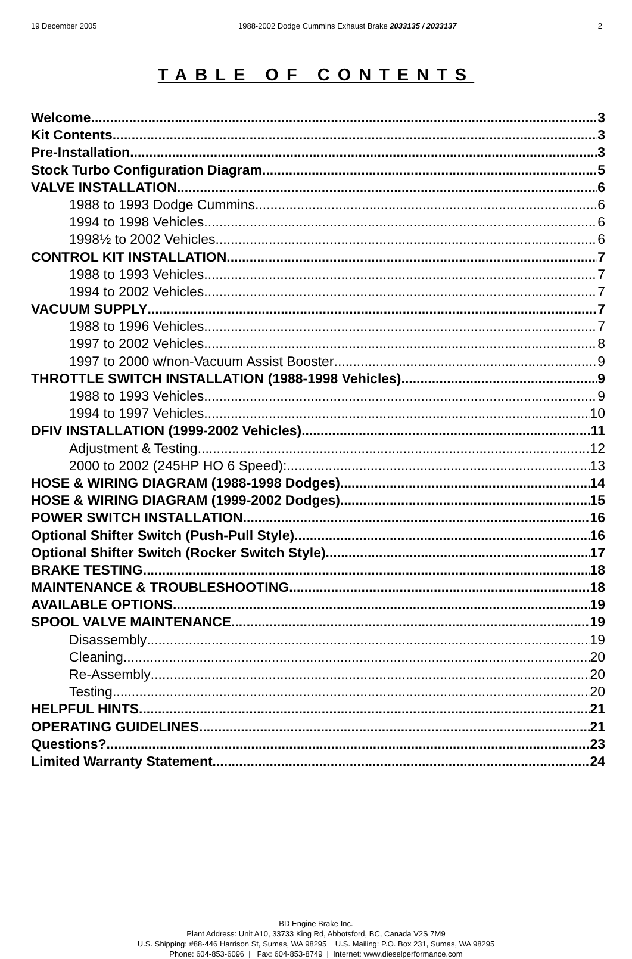19 December 2005 1988-2002 Dodge Cummins Exhaust Brake 2033135 / 2033137 2
TABLE OF CONTENTS
Welcome 3
Kit Contents 3
Pre-Installation 3
Stock Turbo Configuration Diagram 5
VALVE INSTALLATION 6
1988 to 1993 Dodge Cummins 6
1994 to 1998 Vehicles 6
1998½ to 2002 Vehicles 6
CONTROL KIT INSTALLATION 7
1988 to 1993 Vehicles 7
1994 to 2002 Vehicles 7
VACUUM SUPPLY 7
1988 to 1996 Vehicles 7
1997 to 2002 Vehicles 8
1997 to 2000 w/non-Vacuum Assist Booster 9
THROTTLE SWITCH INSTALLATION (1988-1998 Vehicles) 9
1988 to 1993 Vehicles 9
1994 to 1997 Vehicles 10
DFIV INSTALLATION (1999-2002 Vehicles) 11
Adjustment & Testing 12
2000 to 2002 (245HP HO 6 Speed): 13
HOSE & WIRING DIAGRAM (1988-1998 Dodges) 14
HOSE & WIRING DIAGRAM (1999-2002 Dodges) 15
POWER SWITCH INSTALLATION 16
Optional Shifter Switch (Push-Pull Style) 16
Optional Shifter Switch (Rocker Switch Style) 17
BRAKE TESTING 18
MAINTENANCE & TROUBLESHOOTING 18
AVAILABLE OPTIONS 19
SPOOL VALVE MAINTENANCE 19
Disassembly 19
Cleaning 20
Re-Assembly 20
Testing 20
HELPFUL HINTS 21
OPERATING GUIDELINES 21
Questions? 23
Limited Warranty Statement 24
BD Engine Brake Inc.
Plant Address: Unit A10, 33733 King Rd, Abbotsford, BC, Canada V2S 7M9
U.S. Shipping: #88-446 Harrison St, Sumas, WA 98295 U.S. Mailing: P.O. Box 231, Sumas, WA 98295
Phone: 604-853-6096 | Fax: 604-853-8749 | Internet: www.dieselperformance.com